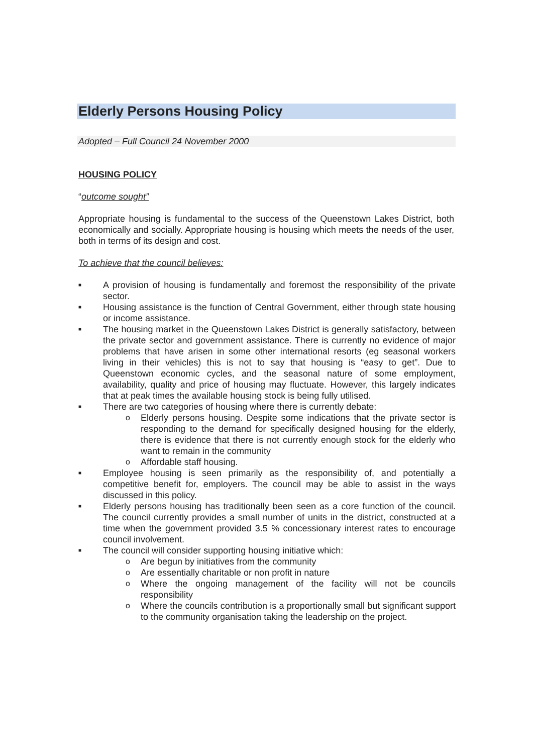Elderly Persons Housing Policy
Adopted – Full Council 24 November 2000
HOUSING POLICY
“outcome sought”
Appropriate housing is fundamental to the success of the Queenstown Lakes District, both economically and socially. Appropriate housing is housing which meets the needs of the user, both in terms of its design and cost.
To achieve that the council believes:
■
A provision of housing is fundamentally and foremost the responsibility of the private sector.
■
Housing assistance is the function of Central Government, either through state housing or income assistance.
■
The housing market in the Queenstown Lakes District is generally satisfactory, between the private sector and government assistance. There is currently no evidence of major problems that have arisen in some other international resorts (eg seasonal workers living in their vehicles) this is not to say that housing is “easy to get”. Due to Queenstown economic cycles, and the seasonal nature of some employment, availability, quality and price of housing may fluctuate. However, this largely indicates that at peak times the available housing stock is being fully utilised.
■
There are two categories of housing where there is currently debate:
o Elderly persons housing. Despite some indications that the private sector is responding to the demand for specifically designed housing for the elderly, there is evidence that there is not currently enough stock for the elderly who want to remain in the community
o Affordable staff housing.
■
Employee housing is seen primarily as the responsibility of, and potentially a competitive benefit for, employers. The council may be able to assist in the ways discussed in this policy.
■
Elderly persons housing has traditionally been seen as a core function of the council. The council currently provides a small number of units in the district, constructed at a time when the government provided 3.5 % concessionary interest rates to encourage council involvement.
■
The council will consider supporting housing initiative which:
o Are begun by initiatives from the community
o Are essentially charitable or non profit in nature
o Where the ongoing management of the facility will not be councils responsibility
o Where the councils contribution is a proportionally small but significant support to the community organisation taking the leadership on the project.